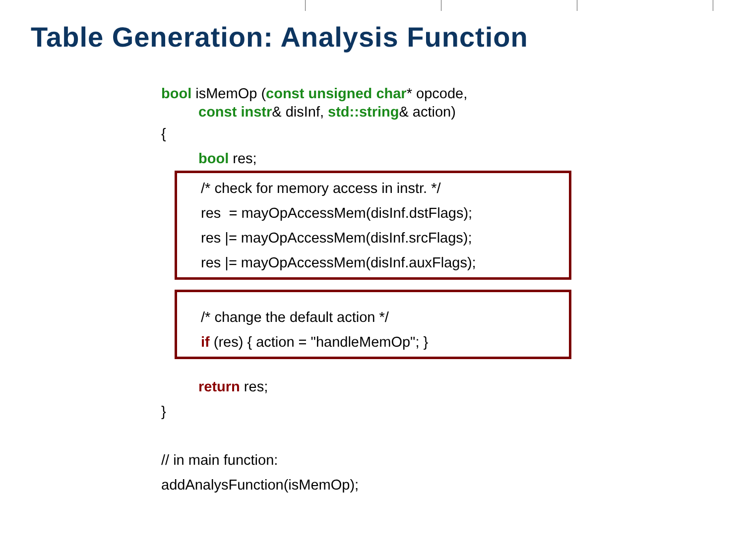Table Generation: Analysis Function
bool isMemOp (const unsigned char* opcode,
const instr& disInf, std::string& action)
{
bool res;
/* check for memory access in instr. */
res = mayOpAccessMem(disInf.dstFlags);
res |= mayOpAccessMem(disInf.srcFlags);
res |= mayOpAccessMem(disInf.auxFlags);
/* change the default action */
if (res) { action = "handleMemOp"; }
return res;
}
// in main function:
addAnalysFunction(isMemOp);